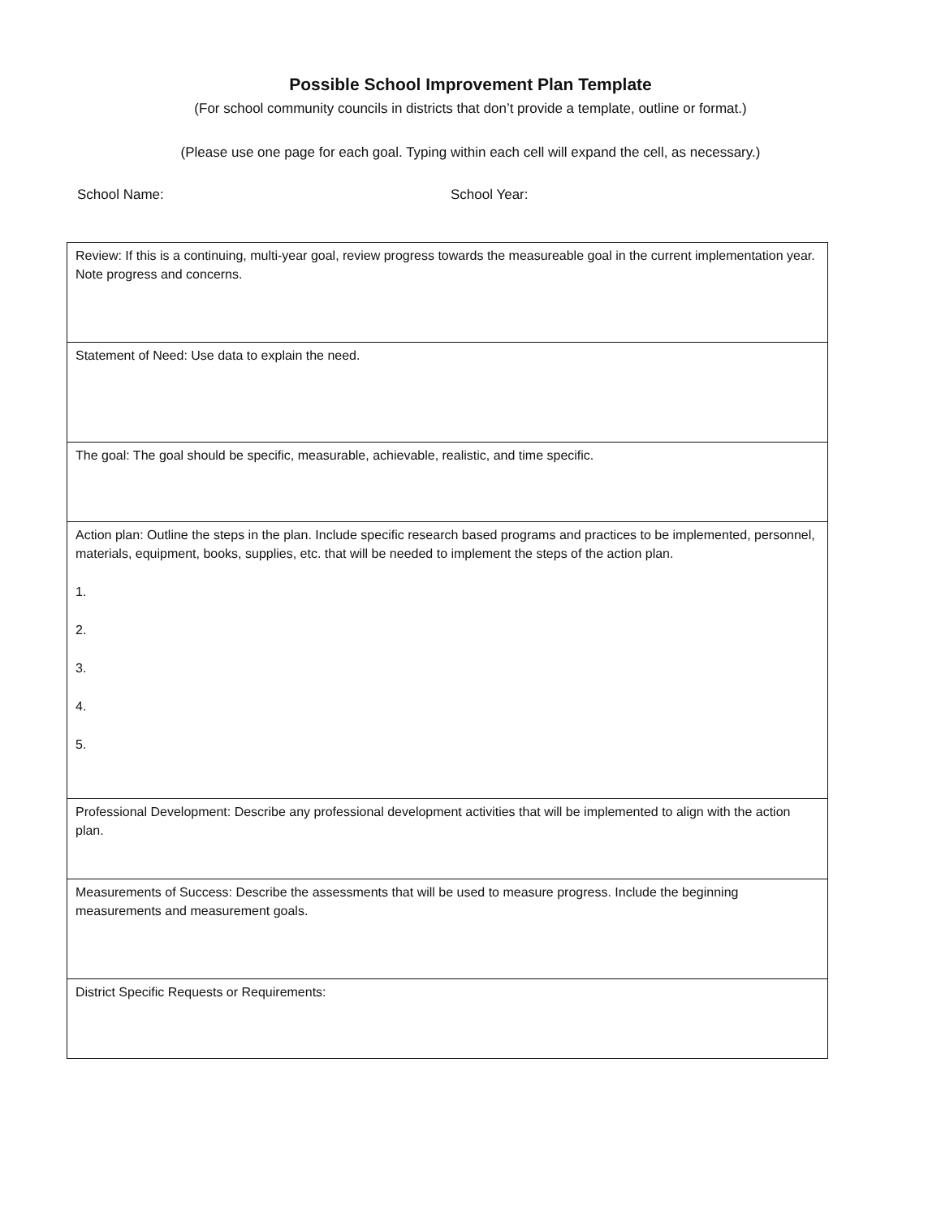Possible School Improvement Plan Template
(For school community councils in districts that don’t provide a template, outline or format.)
(Please use one page for each goal. Typing within each cell will expand the cell, as necessary.)
School Name: School Year:
| Review: If this is a continuing, multi-year goal, review progress towards the measureable goal in the current implementation year. Note progress and concerns. |
| Statement of Need: Use data to explain the need. |
| The goal: The goal should be specific, measurable, achievable, realistic, and time specific. |
| Action plan: Outline the steps in the plan. Include specific research based programs and practices to be implemented, personnel, materials, equipment, books, supplies, etc. that will be needed to implement the steps of the action plan. 1. 2. 3. 4. 5. |
| Professional Development: Describe any professional development activities that will be implemented to align with the action plan. |
| Measurements of Success: Describe the assessments that will be used to measure progress. Include the beginning measurements and measurement goals. |
| District Specific Requests or Requirements: |